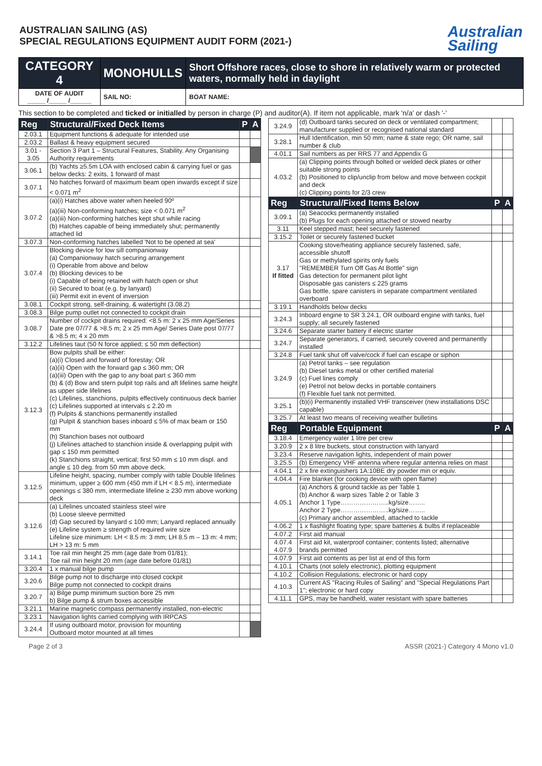AUSTRALIAN SAILING (AS)
SPECIAL REGULATIONS EQUIPMENT AUDIT FORM (2021-)
Australian
Sailing
| CATEGORY 4 | MONOHULLS | Short Offshore races, close to shore in relatively warm or protected waters, normally held in daylight |
| DATE OF AUDIT _____ /_____ /______ | SAIL NO: | BOAT NAME: |
This section to be completed and ticked or initialled by person in charge (P) and auditor(A). If item not applicable, mark 'n/a' or dash '-'
| Reg | Structural/Fixed Deck Items | P | A |
| 2.03.1 | Equipment functions & adequate for intended use | | |
| 2.03.2 | Ballast & heavy equipment secured | | |
| 3.01 - 3.05 | Section 3 Part 1 – Structural Features, Stability. Any Organising Authority requirements | | |
| 3.06.1 | (b) Yachts ≥5.5m LOA with enclosed cabin & carrying fuel or gas below decks: 2 exits, 1 forward of mast | | |
| 3.07.1 | No hatches forward of maximum beam open inwards except if size < 0.071 m<sup>2</sup> | | |
| 3.07.2 | (a)(i) Hatches above water when heeled 90º (a)(iii) Non-conforming hatches; size < 0.071 m<sup>2</sup> (a)(iii) Non-conforming hatches kept shut while racing (b) Hatches capable of being immediately shut; permanently attached lid | | |
| 3.07.3 | Non-conforming hatches labelled 'Not to be opened at sea' | | |
| 3.07.4 | Blocking device for low sill companionway (a) Companionway hatch securing arrangement (i) Operable from above and below (b) Blocking devices to be (i) Capable of being retained with hatch open or shut (ii) Secured to boat (e.g. by lanyard) (iii) Permit exit in event of inversion | | |
| 3.08.1 | Cockpit strong, self-draining, & watertight (3.08.2) | | |
| 3.08.3 | Bilge pump outlet not connected to cockpit drain | | |
| 3.08.7 | Number of cockpit drains required: <8.5 m: 2 x 25 mm Age/Series Date pre 07/77 & >8.5 m; 2 x 25 mm Age/ Series Date post 07/77 & >8.5 m; 4 x 20 mm | | |
| 3.12.2 | Lifelines taut (50 N force applied; ≤ 50 mm deflection) | | |
| 3.12.3 | Bow pulpits shall be either: (a)(i) Closed and forward of forestay; OR (a)(ii) Open with the forward gap ≤ 360 mm; OR (a)(iii) Open with the gap to any boat part ≤ 360 mm (b) & (d) Bow and stern pulpit top rails and aft lifelines same height as upper side lifelines (c) Lifelines, stanchions, pulpits effectively continuous deck barrier (c) Lifelines supported at intervals ≤ 2.20 m (f) Pulpits & stanchions permanently installed (g) Pulpit & stanchion bases inboard ≤ 5% of max beam or 150 mm (h) Stanchion bases not outboard (j) Lifelines attached to stanchion inside & overlapping pulpit with gap ≤ 150 mm permitted (k) Stanchions straight, vertical; first 50 mm ≤ 10 mm displ. and angle ≤ 10 deg. from 50 mm above deck. | | |
| 3.12.5 | Lifeline height, spacing, number comply with table Double lifelines minimum, upper ≥ 600 mm (450 mm if LH < 8.5 m), intermediate openings ≤ 380 mm, intermediate lifeline ≥ 230 mm above working deck | | |
| 3.12.6 | (a) Lifelines uncoated stainless steel wire (b) Loose sleeve permitted (d) Gap secured by lanyard ≤ 100 mm; Lanyard replaced annually (e) Lifeline system ≥ strength of required wire size Lifeline size minimum: LH < 8.5 m: 3 mm; LH 8.5 m – 13 m: 4 mm; LH > 13 m: 5 mm | | |
| 3.14.1 | Toe rail min height 25 mm (age date from 01/81); Toe rail min height 20 mm (age date before 01/81) | | |
| 3.20.4 | 1 x manual bilge pump | | |
| 3.20.6 | Bilge pump not to discharge into closed cockpit Bilge pump not connected to cockpit drains | | |
| 3.20.7 | a) Bilge pump minimum suction bore 25 mm b) Bilge pump & strum boxes accessible | | |
| 3.21.1 | Marine magnetic compass permanently installed, non-electric | | |
| 3.23.1 | Navigation lights carried complying with IRPCAS | | |
| 3.24.4 | If using outboard motor, provision for mounting Outboard motor mounted at all times | | |
| 3.24.9 | (d) Outboard tanks secured on deck or ventilated compartment; manufacturer supplied or recognised national standard | | |
| 3.28.1 | Hull Identification, min 50 mm; name & state rego; OR name, sail number & club | | |
| 4.01.1 | Sail numbers as per RRS 77 and Appendix G | | |
| 4.03.2 | (a) Clipping points through bolted or welded deck plates or other suitable strong points (b) Positioned to clip/unclip from below and move between cockpit and deck (c) Clipping points for 2/3 crew | | |
| Reg | Structural/Fixed Items Below | P | A |
| 3.09.1 | (a) Seacocks permanently installed (b) Plugs for each opening attached or stowed nearby | | |
| 3.11 | Keel stepped mast; heel securely fastened | | |
| 3.15.2 | Toilet or securely fastened bucket | | |
| 3.17 If fitted | Cooking stove/heating appliance securely fastened, safe, accessible shutoff Gas or methylated spirits only fuels "REMEMBER Turn Off Gas At Bottle" sign Gas detection for permanent pilot light Disposable gas canisters ≤ 225 grams Gas bottle, spare canisters in separate compartment ventilated overboard | | |
| 3.19.1 | Handholds below decks | | |
| 3.24.3 | Inboard engine to SR 3.24.1, OR outboard engine with tanks, fuel supply; all securely fastened | | |
| 3.24.6 | Separate starter battery if electric starter | | |
| 3.24.7 | Separate generators, if carried, securely covered and permanently installed | | |
| 3.24.8 | Fuel tank shut off valve/cock if fuel can escape or siphon | | |
| 3.24.9 | (a) Petrol tanks – see regulation (b) Diesel tanks metal or other certified material (c) Fuel lines comply (e) Petrol not below decks in portable containers (f) Flexible fuel tank not permitted. | | |
| 3.25.1 | (b)(i) Permanently installed VHF transceiver (new installations DSC capable) | | |
| 3.25.7 | At least two means of receiving weather bulletins | | |
| Reg | Portable Equipment | P | A |
| 3.18.4 | Emergency water 1 litre per crew | | |
| 3.20.9 | 2 x 8 litre buckets, stout construction with lanyard | | |
| 3.23.4 | Reserve navigation lights, independent of main power | | |
| 3.25.5 | (b) Emergency VHF antenna where regular antenna relies on mast | | |
| 4.04.1 | 2 x fire extinguishers 1A:10BE dry powder min or equiv. | | |
| 4.04.4 | Fire blanket (for cooking device with open flame) | | |
| 4.05.1 | (a) Anchors & ground tackle as per Table 1 (b) Anchor & warp sizes Table 2 or Table 3 Anchor 1 Type…………………..kg/size…….. Anchor 2 Type…………………..kg/size…….. (c) Primary anchor assembled, attached to tackle | | |
| 4.06.2 | 1 x flashlight floating type; spare batteries & bulbs if replaceable | | |
| 4.07.2 | First aid manual | | |
| 4.07.4 4.07.9 | First aid kit, waterproof container; contents listed; alternative brands permitted | | |
| 4.07.9 | First aid contents as per list at end of this form | | |
| 4.10.1 | Charts (not solely electronic), plotting equipment | | |
| 4.10.2 | Collision Regulations; electronic or hard copy | | |
| 4.10.3 | Current AS "Racing Rules of Sailing" and "Special Regulations Part 1"; electronic or hard copy | | |
| 4.11.1 | GPS, may be handheld, water resistant with spare batteries | | |
Page 2 of 3 ASSR (2021-) Category 4 Mono v1.0